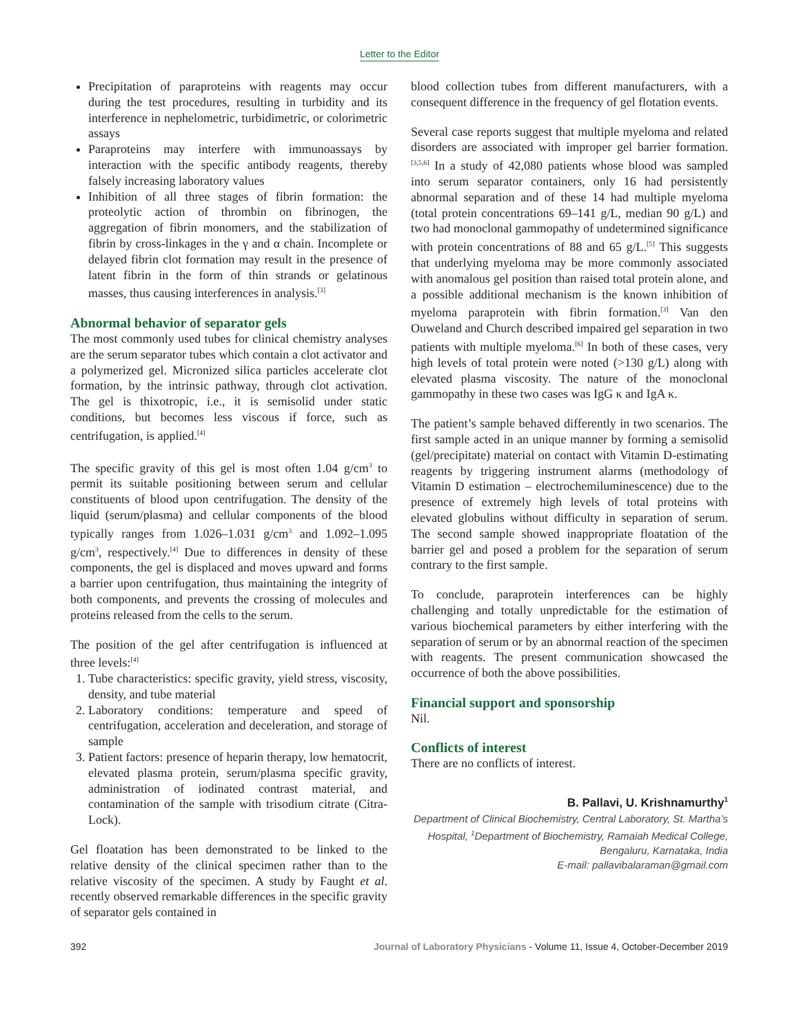Letter to the Editor
Precipitation of paraproteins with reagents may occur during the test procedures, resulting in turbidity and its interference in nephelometric, turbidimetric, or colorimetric assays
Paraproteins may interfere with immunoassays by interaction with the specific antibody reagents, thereby falsely increasing laboratory values
Inhibition of all three stages of fibrin formation: the proteolytic action of thrombin on fibrinogen, the aggregation of fibrin monomers, and the stabilization of fibrin by cross-linkages in the γ and α chain. Incomplete or delayed fibrin clot formation may result in the presence of latent fibrin in the form of thin strands or gelatinous masses, thus causing interferences in analysis.<sup>[3]</sup>
Abnormal behavior of separator gels
The most commonly used tubes for clinical chemistry analyses are the serum separator tubes which contain a clot activator and a polymerized gel. Micronized silica particles accelerate clot formation, by the intrinsic pathway, through clot activation. The gel is thixotropic, i.e., it is semisolid under static conditions, but becomes less viscous if force, such as centrifugation, is applied.<sup>[4]</sup>
The specific gravity of this gel is most often 1.04 g/cm<sup>3</sup> to permit its suitable positioning between serum and cellular constituents of blood upon centrifugation. The density of the liquid (serum/plasma) and cellular components of the blood typically ranges from 1.026–1.031 g/cm<sup>3</sup> and 1.092–1.095 g/cm<sup>3</sup>, respectively.<sup>[4]</sup> Due to differences in density of these components, the gel is displaced and moves upward and forms a barrier upon centrifugation, thus maintaining the integrity of both components, and prevents the crossing of molecules and proteins released from the cells to the serum.
The position of the gel after centrifugation is influenced at three levels:<sup>[4]</sup>
1. Tube characteristics: specific gravity, yield stress, viscosity, density, and tube material
2. Laboratory conditions: temperature and speed of centrifugation, acceleration and deceleration, and storage of sample
3. Patient factors: presence of heparin therapy, low hematocrit, elevated plasma protein, serum/plasma specific gravity, administration of iodinated contrast material, and contamination of the sample with trisodium citrate (Citra-Lock).
Gel floatation has been demonstrated to be linked to the relative density of the clinical specimen rather than to the relative viscosity of the specimen. A study by Faught et al. recently observed remarkable differences in the specific gravity of separator gels contained in
blood collection tubes from different manufacturers, with a consequent difference in the frequency of gel flotation events.
Several case reports suggest that multiple myeloma and related disorders are associated with improper gel barrier formation.<sup>[3,5,6]</sup> In a study of 42,080 patients whose blood was sampled into serum separator containers, only 16 had persistently abnormal separation and of these 14 had multiple myeloma (total protein concentrations 69–141 g/L, median 90 g/L) and two had monoclonal gammopathy of undetermined significance with protein concentrations of 88 and 65 g/L.<sup>[5]</sup> This suggests that underlying myeloma may be more commonly associated with anomalous gel position than raised total protein alone, and a possible additional mechanism is the known inhibition of myeloma paraprotein with fibrin formation.<sup>[3]</sup> Van den Ouweland and Church described impaired gel separation in two patients with multiple myeloma.<sup>[6]</sup> In both of these cases, very high levels of total protein were noted (>130 g/L) along with elevated plasma viscosity. The nature of the monoclonal gammopathy in these two cases was IgG κ and IgA κ.
The patient’s sample behaved differently in two scenarios. The first sample acted in an unique manner by forming a semisolid (gel/precipitate) material on contact with Vitamin D-estimating reagents by triggering instrument alarms (methodology of Vitamin D estimation – electrochemiluminescence) due to the presence of extremely high levels of total proteins with elevated globulins without difficulty in separation of serum. The second sample showed inappropriate floatation of the barrier gel and posed a problem for the separation of serum contrary to the first sample.
To conclude, paraprotein interferences can be highly challenging and totally unpredictable for the estimation of various biochemical parameters by either interfering with the separation of serum or by an abnormal reaction of the specimen with reagents. The present communication showcased the occurrence of both the above possibilities.
Financial support and sponsorship
Nil.
Conflicts of interest
There are no conflicts of interest.
B. Pallavi, U. Krishnamurthy<sup>1</sup>
Department of Clinical Biochemistry, Central Laboratory, St. Martha’s Hospital, <sup>1</sup>Department of Biochemistry, Ramaiah Medical College, Bengaluru, Karnataka, India
E-mail: pallavibalaraman@gmail.com
392 Journal of Laboratory Physicians - Volume 11, Issue 4, October-December 2019